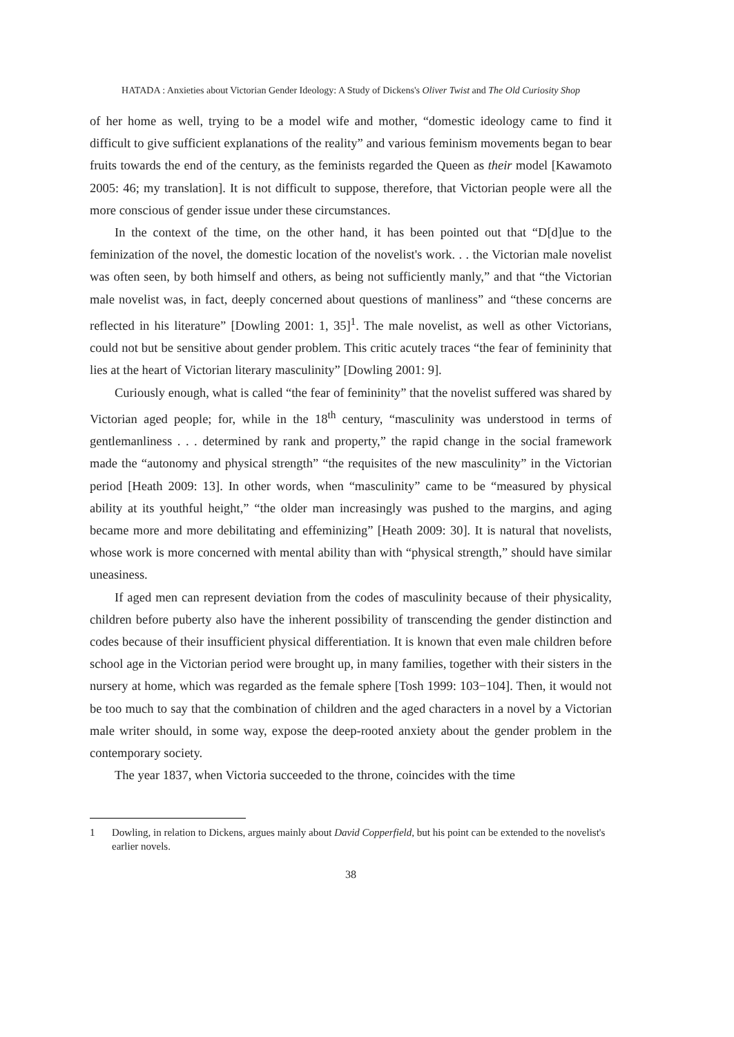HATADA : Anxieties about Victorian Gender Ideology: A Study of Dickens's Oliver Twist and The Old Curiosity Shop
of her home as well, trying to be a model wife and mother, “domestic ideology came to find it difficult to give sufficient explanations of the reality” and various feminism movements began to bear fruits towards the end of the century, as the feminists regarded the Queen as their model [Kawamoto 2005: 46; my translation]. It is not difficult to suppose, therefore, that Victorian people were all the more conscious of gender issue under these circumstances.
In the context of the time, on the other hand, it has been pointed out that “D[d]ue to the feminization of the novel, the domestic location of the novelist's work. . . the Victorian male novelist was often seen, by both himself and others, as being not sufficiently manly,” and that “the Victorian male novelist was, in fact, deeply concerned about questions of manliness” and “these concerns are reflected in his literature” [Dowling 2001: 1, 35]<sup>1</sup>. The male novelist, as well as other Victorians, could not but be sensitive about gender problem. This critic acutely traces “the fear of femininity that lies at the heart of Victorian literary masculinity” [Dowling 2001: 9].
Curiously enough, what is called “the fear of femininity” that the novelist suffered was shared by Victorian aged people; for, while in the 18<sup>th</sup> century, “masculinity was understood in terms of gentlemanliness . . . determined by rank and property,” the rapid change in the social framework made the “autonomy and physical strength” “the requisites of the new masculinity” in the Victorian period [Heath 2009: 13]. In other words, when “masculinity” came to be “measured by physical ability at its youthful height,” “the older man increasingly was pushed to the margins, and aging became more and more debilitating and effeminizing” [Heath 2009: 30]. It is natural that novelists, whose work is more concerned with mental ability than with “physical strength,” should have similar uneasiness.
If aged men can represent deviation from the codes of masculinity because of their physicality, children before puberty also have the inherent possibility of transcending the gender distinction and codes because of their insufficient physical differentiation. It is known that even male children before school age in the Victorian period were brought up, in many families, together with their sisters in the nursery at home, which was regarded as the female sphere [Tosh 1999: 103−104]. Then, it would not be too much to say that the combination of children and the aged characters in a novel by a Victorian male writer should, in some way, expose the deep-rooted anxiety about the gender problem in the contemporary society.
The year 1837, when Victoria succeeded to the throne, coincides with the time
1 Dowling, in relation to Dickens, argues mainly about David Copperfield, but his point can be extended to the novelist's earlier novels.
38